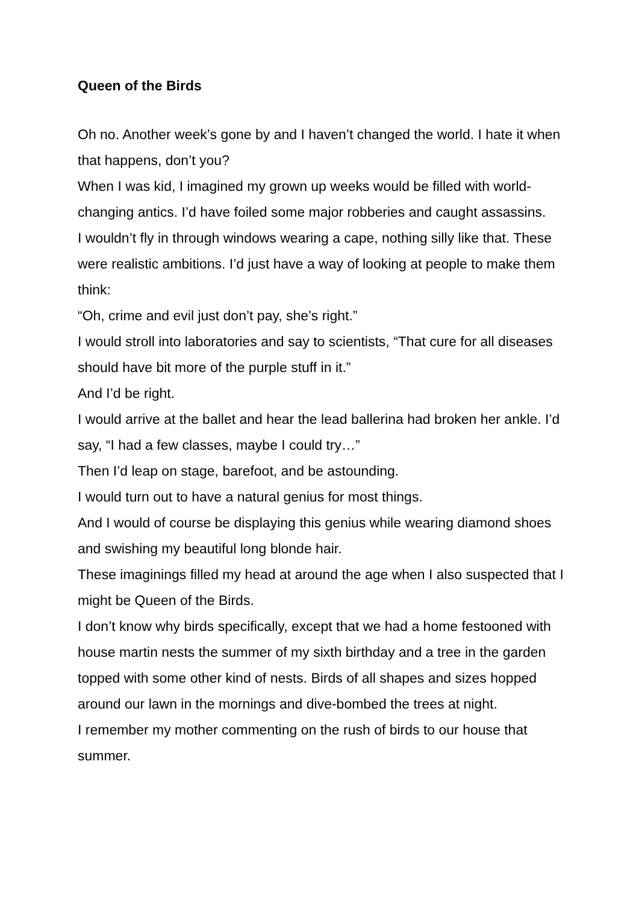Queen of the Birds
Oh no. Another week’s gone by and I haven’t changed the world. I hate it when that happens, don’t you?
When I was kid, I imagined my grown up weeks would be filled with world-changing antics. I’d have foiled some major robberies and caught assassins.
I wouldn’t fly in through windows wearing a cape, nothing silly like that. These were realistic ambitions. I’d just have a way of looking at people to make them think:
“Oh, crime and evil just don’t pay, she’s right.”
I would stroll into laboratories and say to scientists, “That cure for all diseases should have bit more of the purple stuff in it.”
And I’d be right.
I would arrive at the ballet and hear the lead ballerina had broken her ankle. I’d say, “I had a few classes, maybe I could try…”
Then I’d leap on stage, barefoot, and be astounding.
I would turn out to have a natural genius for most things.
And I would of course be displaying this genius while wearing diamond shoes and swishing my beautiful long blonde hair.
These imaginings filled my head at around the age when I also suspected that I might be Queen of the Birds.
I don’t know why birds specifically, except that we had a home festooned with house martin nests the summer of my sixth birthday and a tree in the garden topped with some other kind of nests. Birds of all shapes and sizes hopped around our lawn in the mornings and dive-bombed the trees at night.
I remember my mother commenting on the rush of birds to our house that summer.